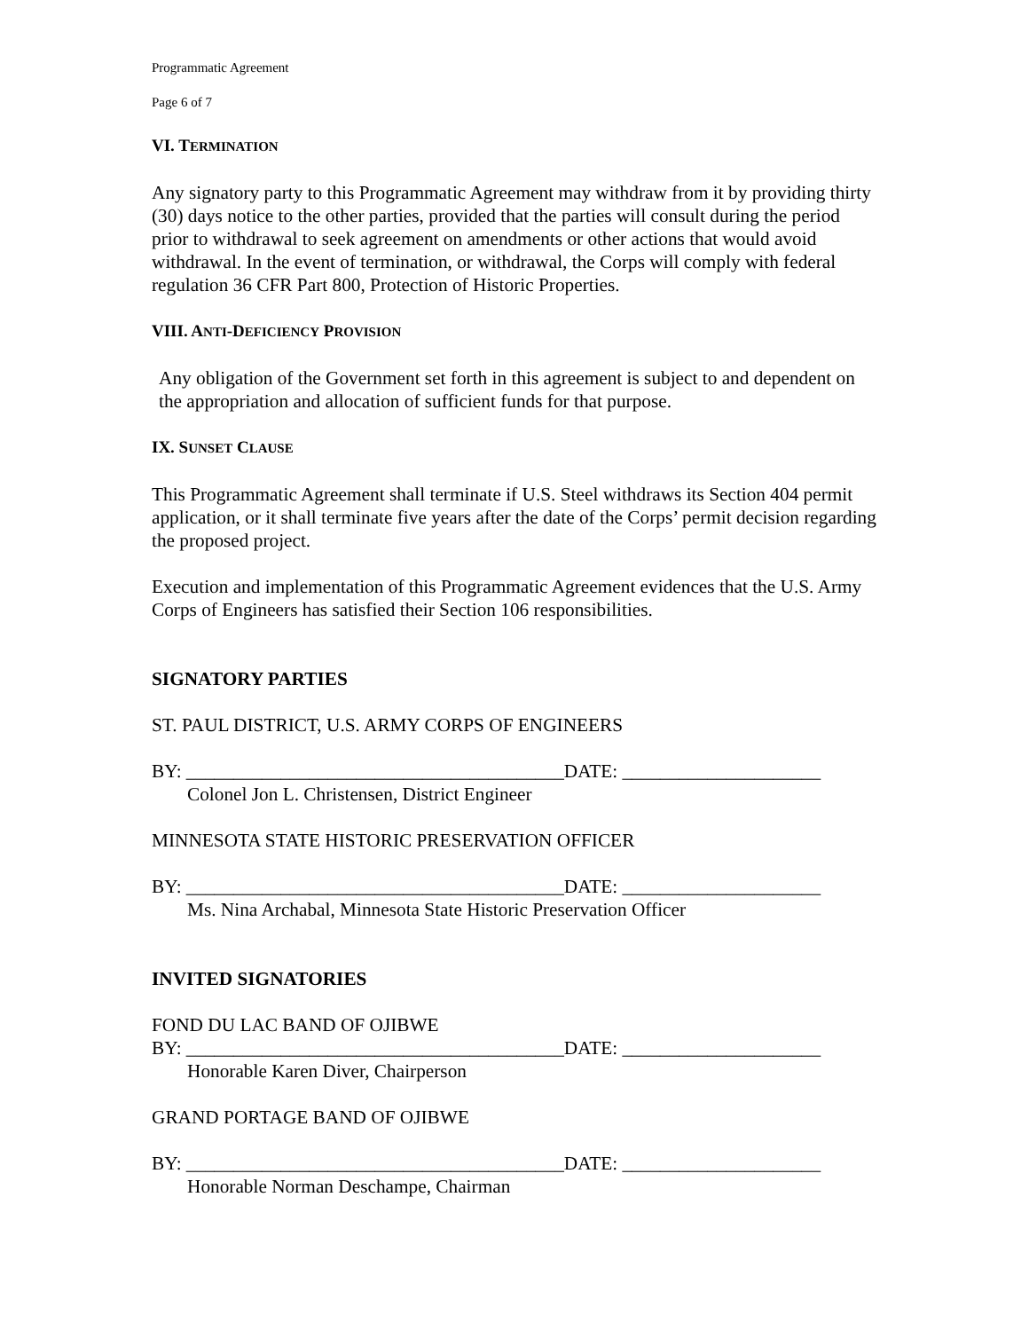Programmatic Agreement
Page 6 of 7
VI. TERMINATION
Any signatory party to this Programmatic Agreement may withdraw from it by providing thirty (30) days notice to the other parties, provided that the parties will consult during the period prior to withdrawal to seek agreement on amendments or other actions that would avoid withdrawal. In the event of termination, or withdrawal, the Corps will comply with federal regulation 36 CFR Part 800, Protection of Historic Properties.
VIII. ANTI-DEFICIENCY PROVISION
Any obligation of the Government set forth in this agreement is subject to and dependent on the appropriation and allocation of sufficient funds for that purpose.
IX. SUNSET CLAUSE
This Programmatic Agreement shall terminate if U.S. Steel withdraws its Section 404 permit application, or it shall terminate five years after the date of the Corps’ permit decision regarding the proposed project.
Execution and implementation of this Programmatic Agreement evidences that the U.S. Army Corps of Engineers has satisfied their Section 106 responsibilities.
SIGNATORY PARTIES
ST. PAUL DISTRICT, U.S. ARMY CORPS OF ENGINEERS
BY: ________________________________________DATE: _____________________
Colonel Jon L. Christensen, District Engineer
MINNESOTA STATE HISTORIC PRESERVATION OFFICER
BY: ________________________________________DATE: _____________________
Ms. Nina Archabal, Minnesota State Historic Preservation Officer
INVITED SIGNATORIES
FOND DU LAC BAND OF OJIBWE
BY: ________________________________________DATE: _____________________
Honorable Karen Diver, Chairperson
GRAND PORTAGE BAND OF OJIBWE
BY: ________________________________________DATE: _____________________
Honorable Norman Deschampe, Chairman